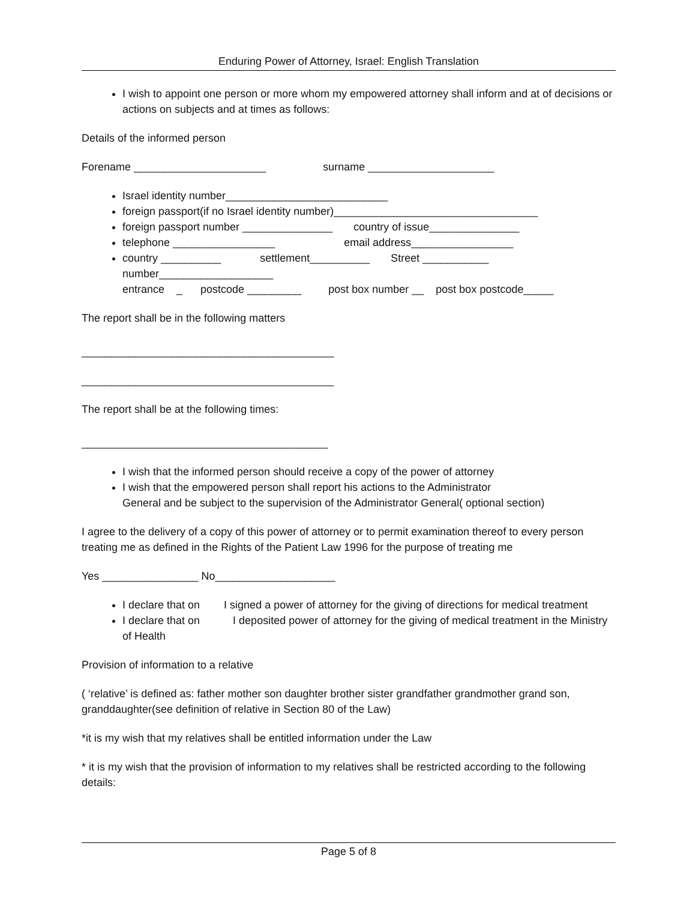Enduring Power of Attorney, Israel: English Translation
I wish to appoint one person or more whom my empowered attorney shall inform and at of decisions or actions on subjects and at times as follows:
Details of the informed person
Forename ______________________ surname _____________________
Israel identity number___________________________
foreign passport(if no Israel identity number)__________________________________
foreign passport number _______________ country of issue_______________
telephone _________________ email address_________________
country __________ settlement__________ Street ___________
number___________________
entrance _ postcode _________ post box number __ post box postcode_____
The report shall be in the following matters
__________________________________________
__________________________________________
The report shall be at the following times:
_________________________________________
I wish that the informed person should receive a copy of the power of attorney
I wish that the empowered person shall report his actions to the Administrator
General and be subject to the supervision of the Administrator General( optional section)
I agree to the delivery of a copy of this power of attorney or to permit examination thereof to every person treating me as defined in the Rights of the Patient Law 1996 for the purpose of treating me
Yes ________________ No____________________
I declare that on I signed a power of attorney for the giving of directions for medical treatment
I declare that on I deposited power of attorney for the giving of medical treatment in the Ministry of Health
Provision of information to a relative
( ‘relative’ is defined as: father mother son daughter brother sister grandfather grandmother grand son, granddaughter(see definition of relative in Section 80 of the Law)
*it is my wish that my relatives shall be entitled information under the Law
* it is my wish that the provision of information to my relatives shall be restricted according to the following details:
Page 5 of 8